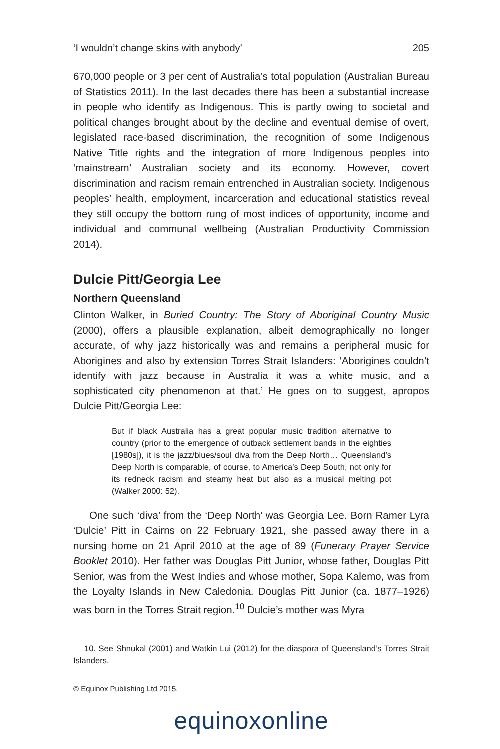‘I wouldn’t change skins with anybody’ 205
670,000 people or 3 per cent of Australia’s total population (Australian Bureau of Statistics 2011). In the last decades there has been a substantial increase in people who identify as Indigenous. This is partly owing to societal and political changes brought about by the decline and eventual demise of overt, legislated race-based discrimination, the recognition of some Indigenous Native Title rights and the integration of more Indigenous peoples into ‘mainstream’ Australian society and its economy. However, covert discrimination and racism remain entrenched in Australian society. Indigenous peoples’ health, employment, incarceration and educational statistics reveal they still occupy the bottom rung of most indices of opportunity, income and individual and communal wellbeing (Australian Productivity Commission 2014).
Dulcie Pitt/Georgia Lee
Northern Queensland
Clinton Walker, in Buried Country: The Story of Aboriginal Country Music (2000), offers a plausible explanation, albeit demographically no longer accurate, of why jazz historically was and remains a peripheral music for Aborigines and also by extension Torres Strait Islanders: ‘Aborigines couldn’t identify with jazz because in Australia it was a white music, and a sophisticated city phenomenon at that.’ He goes on to suggest, apropos Dulcie Pitt/Georgia Lee:
But if black Australia has a great popular music tradition alternative to country (prior to the emergence of outback settlement bands in the eighties [1980s]), it is the jazz/blues/soul diva from the Deep North… Queensland’s Deep North is comparable, of course, to America’s Deep South, not only for its redneck racism and steamy heat but also as a musical melting pot (Walker 2000: 52).
One such ‘diva’ from the ‘Deep North’ was Georgia Lee. Born Ramer Lyra ‘Dulcie’ Pitt in Cairns on 22 February 1921, she passed away there in a nursing home on 21 April 2010 at the age of 89 (Funerary Prayer Service Booklet 2010). Her father was Douglas Pitt Junior, whose father, Douglas Pitt Senior, was from the West Indies and whose mother, Sopa Kalemo, was from the Loyalty Islands in New Caledonia. Douglas Pitt Junior (ca. 1877–1926) was born in the Torres Strait region.<sup>10</sup> Dulcie’s mother was Myra
10. See Shnukal (2001) and Watkin Lui (2012) for the diaspora of Queensland’s Torres Strait Islanders.
© Equinox Publishing Ltd 2015.
equinoxonline